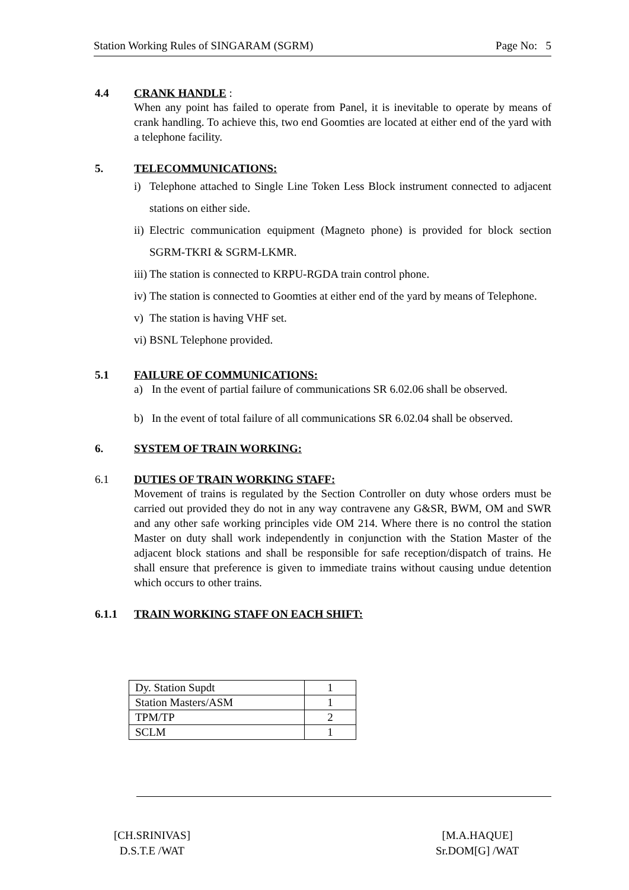Station Working Rules of SINGARAM (SGRM) Page No: 5
4.4 CRANK HANDLE :
When any point has failed to operate from Panel, it is inevitable to operate by means of crank handling. To achieve this, two end Goomties are located at either end of the yard with a telephone facility.
5. TELECOMMUNICATIONS:
i) Telephone attached to Single Line Token Less Block instrument connected to adjacent stations on either side.
ii) Electric communication equipment (Magneto phone) is provided for block section SGRM-TKRI & SGRM-LKMR.
iii) The station is connected to KRPU-RGDA train control phone.
iv) The station is connected to Goomties at either end of the yard by means of Telephone.
v) The station is having VHF set.
vi) BSNL Telephone provided.
5.1 FAILURE OF COMMUNICATIONS:
a) In the event of partial failure of communications SR 6.02.06 shall be observed.
b) In the event of total failure of all communications SR 6.02.04 shall be observed.
6. SYSTEM OF TRAIN WORKING:
6.1 DUTIES OF TRAIN WORKING STAFF:
Movement of trains is regulated by the Section Controller on duty whose orders must be carried out provided they do not in any way contravene any G&SR, BWM, OM and SWR and any other safe working principles vide OM 214. Where there is no control the station Master on duty shall work independently in conjunction with the Station Master of the adjacent block stations and shall be responsible for safe reception/dispatch of trains. He shall ensure that preference is given to immediate trains without causing undue detention which occurs to other trains.
6.1.1 TRAIN WORKING STAFF ON EACH SHIFT:
| Dy. Station Supdt | 1 |
| Station Masters/ASM | 1 |
| TPM/TP | 2 |
| SCLM | 1 |
[CH.SRINIVAS]
D.S.T.E /WAT
[M.A.HAQUE]
Sr.DOM[G] /WAT